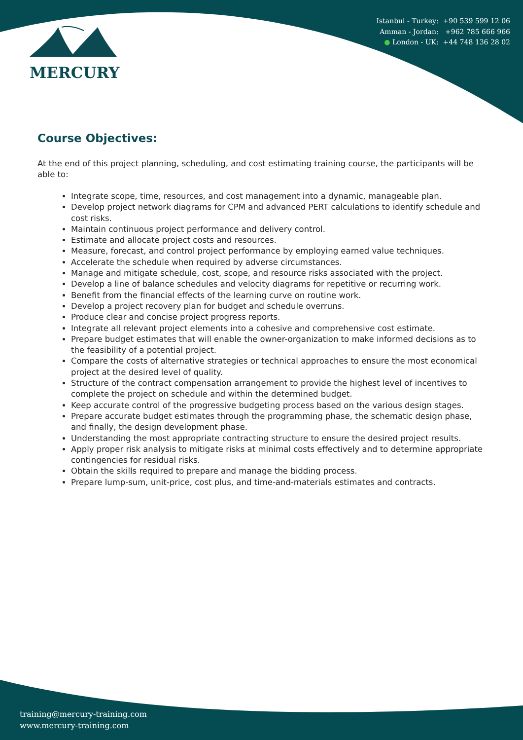MERCURY
Istanbul - Turkey: +90 539 599 12 06
Amman - Jordan: +962 785 666 966
● London - UK: +44 748 136 28 02
Course Objectives:
At the end of this project planning, scheduling, and cost estimating training course, the participants will be able to:
Integrate scope, time, resources, and cost management into a dynamic, manageable plan.
Develop project network diagrams for CPM and advanced PERT calculations to identify schedule and cost risks.
Maintain continuous project performance and delivery control.
Estimate and allocate project costs and resources.
Measure, forecast, and control project performance by employing earned value techniques.
Accelerate the schedule when required by adverse circumstances.
Manage and mitigate schedule, cost, scope, and resource risks associated with the project.
Develop a line of balance schedules and velocity diagrams for repetitive or recurring work.
Benefit from the financial effects of the learning curve on routine work.
Develop a project recovery plan for budget and schedule overruns.
Produce clear and concise project progress reports.
Integrate all relevant project elements into a cohesive and comprehensive cost estimate.
Prepare budget estimates that will enable the owner-organization to make informed decisions as to the feasibility of a potential project.
Compare the costs of alternative strategies or technical approaches to ensure the most economical project at the desired level of quality.
Structure of the contract compensation arrangement to provide the highest level of incentives to complete the project on schedule and within the determined budget.
Keep accurate control of the progressive budgeting process based on the various design stages.
Prepare accurate budget estimates through the programming phase, the schematic design phase, and finally, the design development phase.
Understanding the most appropriate contracting structure to ensure the desired project results.
Apply proper risk analysis to mitigate risks at minimal costs effectively and to determine appropriate contingencies for residual risks.
Obtain the skills required to prepare and manage the bidding process.
Prepare lump-sum, unit-price, cost plus, and time-and-materials estimates and contracts.
training@mercury-training.com
www.mercury-training.com